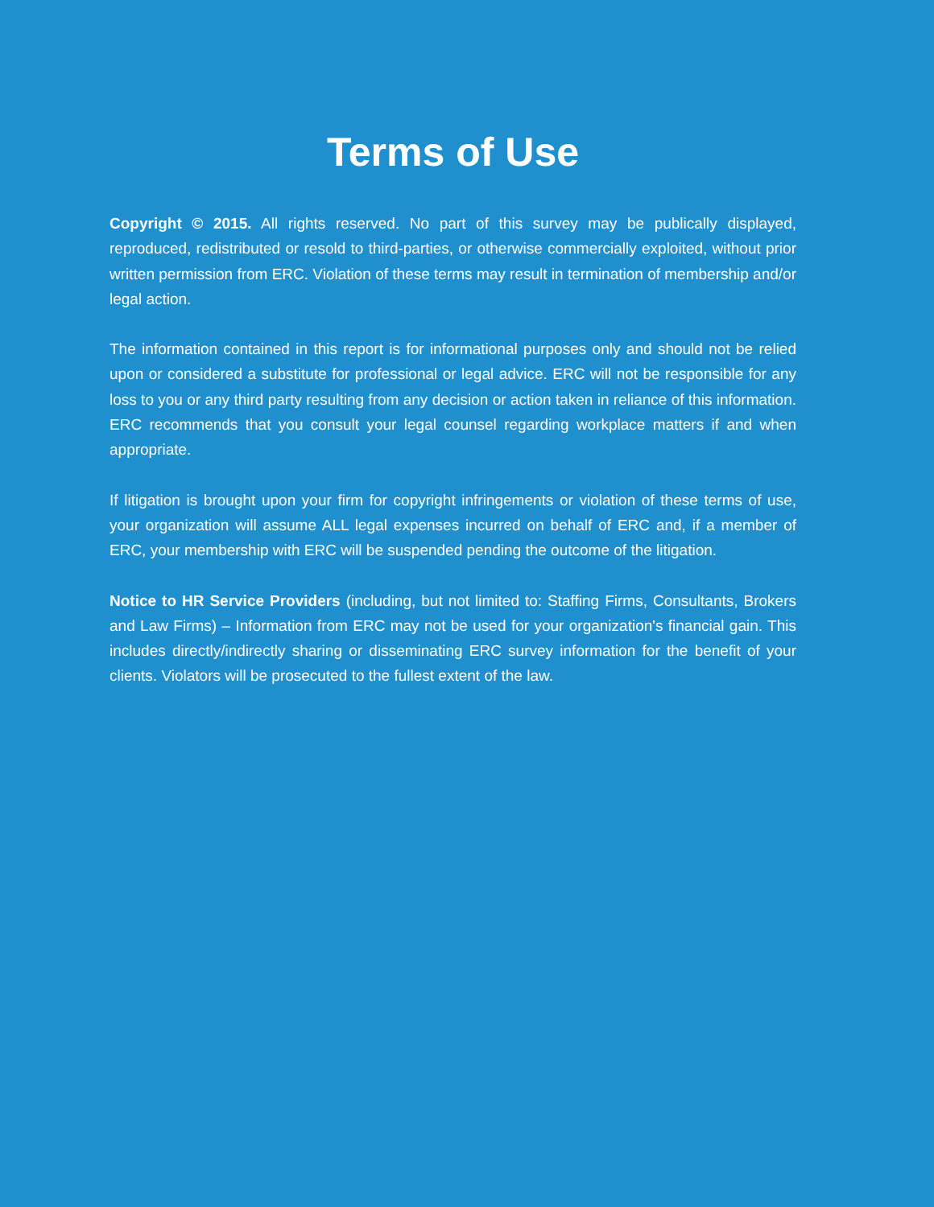Terms of Use
Copyright © 2015. All rights reserved. No part of this survey may be publically displayed, reproduced, redistributed or resold to third-parties, or otherwise commercially exploited, without prior written permission from ERC. Violation of these terms may result in termination of membership and/or legal action.
The information contained in this report is for informational purposes only and should not be relied upon or considered a substitute for professional or legal advice. ERC will not be responsible for any loss to you or any third party resulting from any decision or action taken in reliance of this information. ERC recommends that you consult your legal counsel regarding workplace matters if and when appropriate.
If litigation is brought upon your firm for copyright infringements or violation of these terms of use, your organization will assume ALL legal expenses incurred on behalf of ERC and, if a member of ERC, your membership with ERC will be suspended pending the outcome of the litigation.
Notice to HR Service Providers (including, but not limited to: Staffing Firms, Consultants, Brokers and Law Firms) – Information from ERC may not be used for your organization's financial gain. This includes directly/indirectly sharing or disseminating ERC survey information for the benefit of your clients. Violators will be prosecuted to the fullest extent of the law.